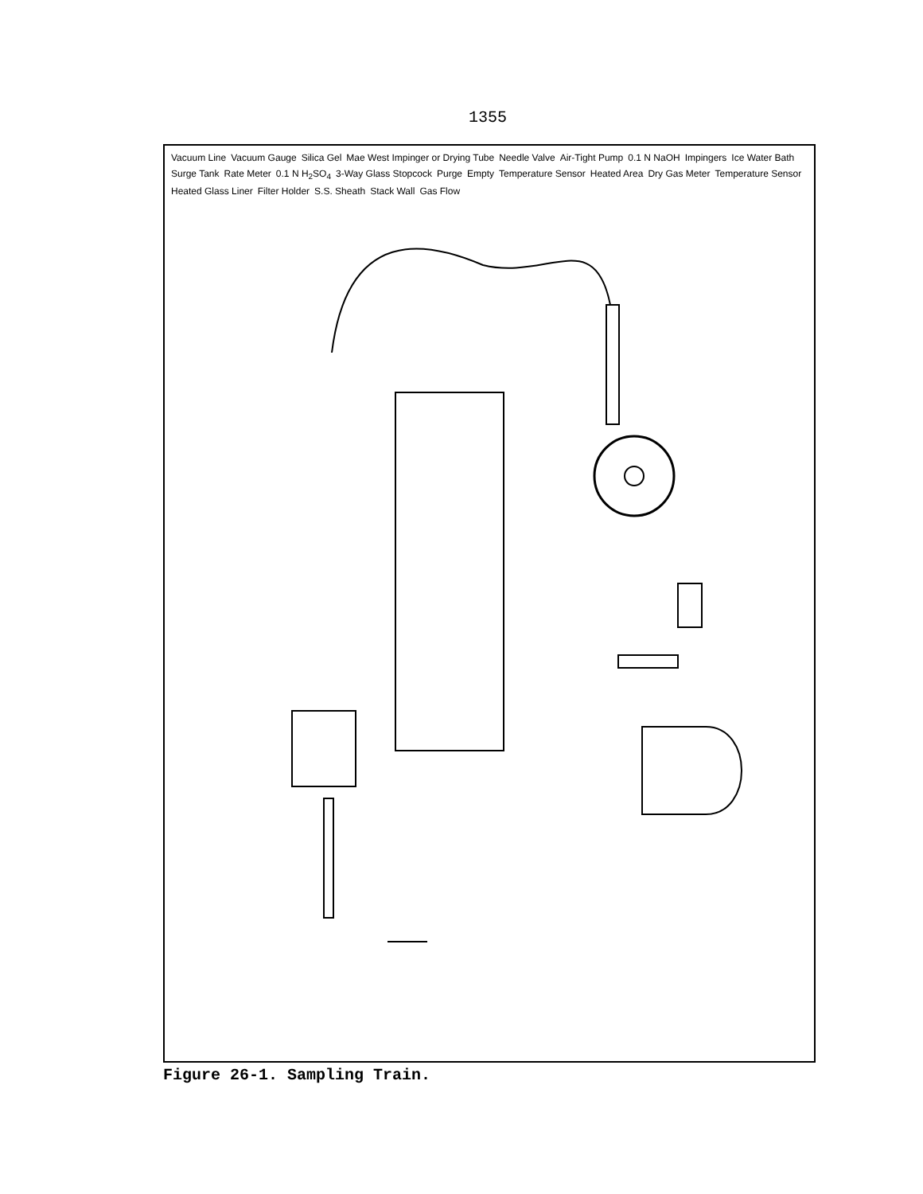1355
Vacuum Line Vacuum Gauge Silica Gel Mae West Impinger or Drying Tube Needle Valve Air-Tight Pump 0.1 N NaOH Impingers Ice Water Bath Surge Tank Rate Meter 0.1 N H<sub>2</sub>SO<sub>4</sub> 3-Way Glass Stopcock Purge Empty Temperature Sensor Heated Area Dry Gas Meter Temperature Sensor Heated Glass Liner Filter Holder S.S. Sheath Stack Wall Gas Flow
Figure 26-1. Sampling Train.